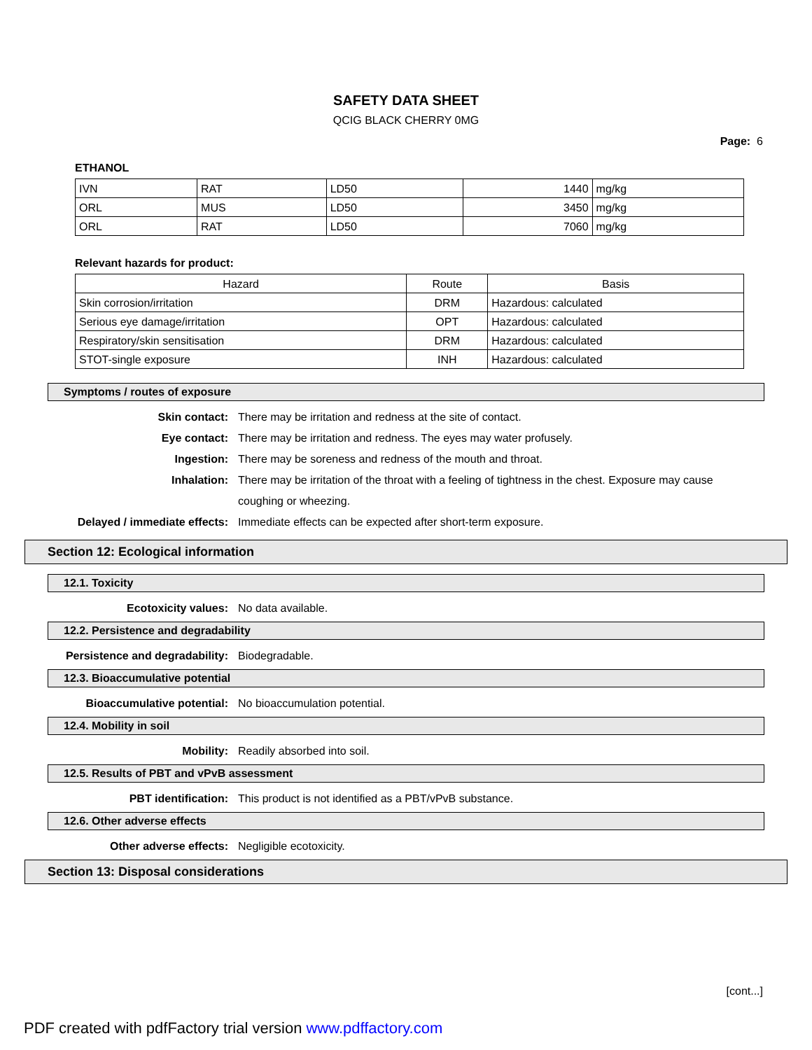SAFETY DATA SHEET
QCIG BLACK CHERRY 0MG
Page: 6
ETHANOL
| IVN | RAT | LD50 | 1440 | mg/kg |
| ORL | MUS | LD50 | 3450 | mg/kg |
| ORL | RAT | LD50 | 7060 | mg/kg |
Relevant hazards for product:
| Hazard | Route | Basis |
| --- | --- | --- |
| Skin corrosion/irritation | DRM | Hazardous: calculated |
| Serious eye damage/irritation | OPT | Hazardous: calculated |
| Respiratory/skin sensitisation | DRM | Hazardous: calculated |
| STOT-single exposure | INH | Hazardous: calculated |
Symptoms / routes of exposure
Skin contact: There may be irritation and redness at the site of contact.
Eye contact: There may be irritation and redness. The eyes may water profusely.
Ingestion: There may be soreness and redness of the mouth and throat.
Inhalation: There may be irritation of the throat with a feeling of tightness in the chest. Exposure may cause coughing or wheezing.
Delayed / immediate effects: Immediate effects can be expected after short-term exposure.
Section 12: Ecological information
12.1. Toxicity
Ecotoxicity values: No data available.
12.2. Persistence and degradability
Persistence and degradability: Biodegradable.
12.3. Bioaccumulative potential
Bioaccumulative potential: No bioaccumulation potential.
12.4. Mobility in soil
Mobility: Readily absorbed into soil.
12.5. Results of PBT and vPvB assessment
PBT identification: This product is not identified as a PBT/vPvB substance.
12.6. Other adverse effects
Other adverse effects: Negligible ecotoxicity.
Section 13: Disposal considerations
[cont...]
PDF created with pdfFactory trial version www.pdffactory.com